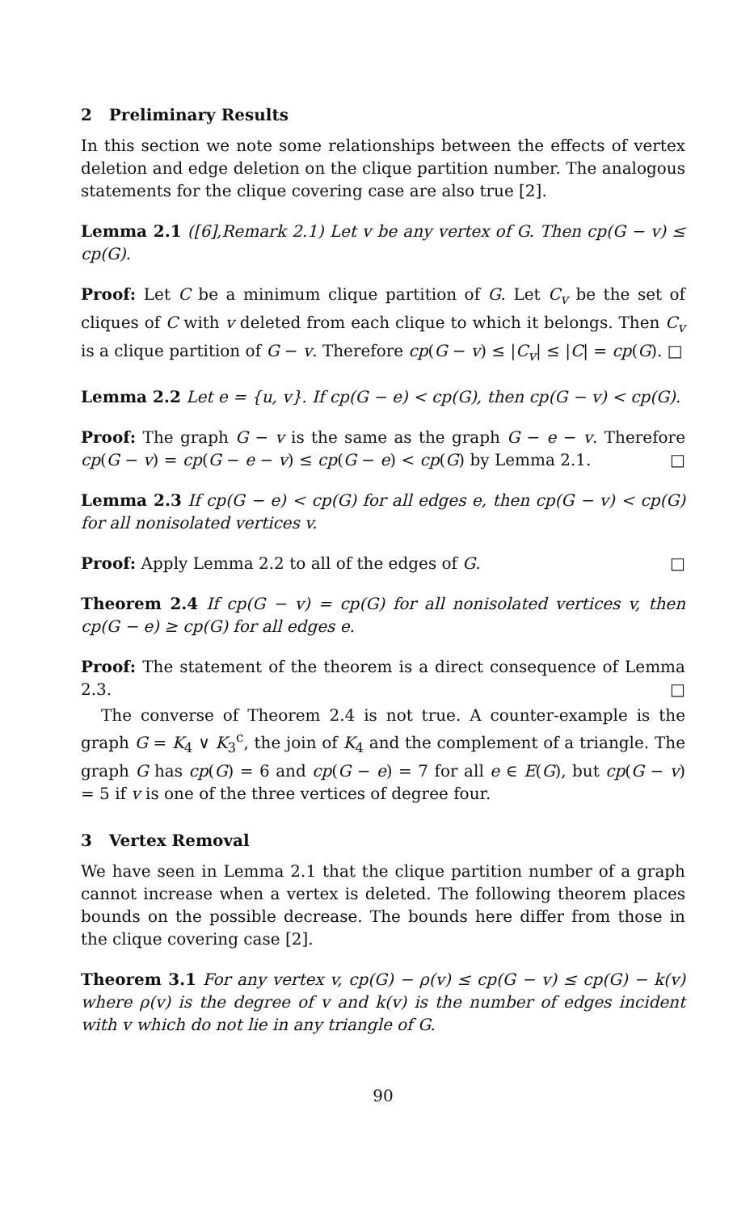2 Preliminary Results
In this section we note some relationships between the effects of vertex deletion and edge deletion on the clique partition number. The analogous statements for the clique covering case are also true [2].
Lemma 2.1 ([6],Remark 2.1) Let v be any vertex of G. Then cp(G − v) ≤ cp(G).
Proof: Let C be a minimum clique partition of G. Let C<sub>v</sub> be the set of cliques of C with v deleted from each clique to which it belongs. Then C<sub>v</sub> is a clique partition of G − v. Therefore cp(G − v) ≤ |C<sub>v</sub>| ≤ |C| = cp(G). □
Lemma 2.2 Let e = {u, v}. If cp(G − e) < cp(G), then cp(G − v) < cp(G).
Proof: The graph G − v is the same as the graph G − e − v. Therefore cp(G − v) = cp(G − e − v) ≤ cp(G − e) < cp(G) by Lemma 2.1. □
Lemma 2.3 If cp(G − e) < cp(G) for all edges e, then cp(G − v) < cp(G) for all nonisolated vertices v.
Proof: Apply Lemma 2.2 to all of the edges of G. □
Theorem 2.4 If cp(G − v) = cp(G) for all nonisolated vertices v, then cp(G − e) ≥ cp(G) for all edges e.
Proof: The statement of the theorem is a direct consequence of Lemma 2.3. □
The converse of Theorem 2.4 is not true. A counter-example is the graph G = K<sub>4</sub> ∨ K<sub>3</sub><sup>c</sup>, the join of K<sub>4</sub> and the complement of a triangle. The graph G has cp(G) = 6 and cp(G − e) = 7 for all e ∈ E(G), but cp(G − v) = 5 if v is one of the three vertices of degree four.
3 Vertex Removal
We have seen in Lemma 2.1 that the clique partition number of a graph cannot increase when a vertex is deleted. The following theorem places bounds on the possible decrease. The bounds here differ from those in the clique covering case [2].
Theorem 3.1 For any vertex v, cp(G) − ρ(v) ≤ cp(G − v) ≤ cp(G) − k(v) where ρ(v) is the degree of v and k(v) is the number of edges incident with v which do not lie in any triangle of G.
90